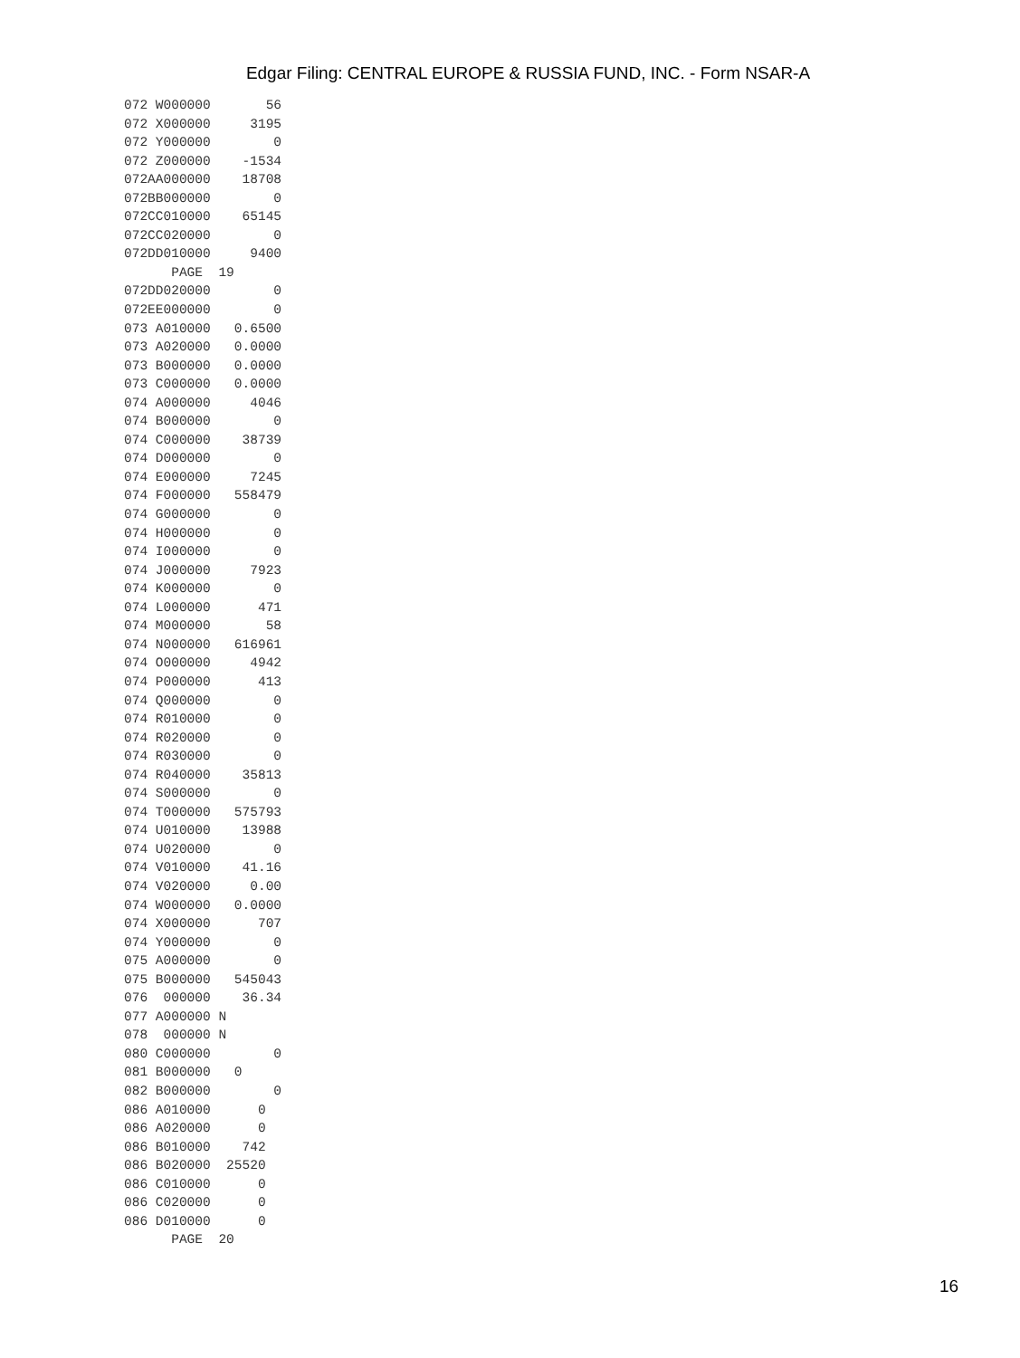Edgar Filing: CENTRAL EUROPE & RUSSIA FUND, INC. - Form NSAR-A
072 W000000       56
072 X000000     3195
072 Y000000        0
072 Z000000    -1534
072AA000000    18708
072BB000000        0
072CC010000    65145
072CC020000        0
072DD010000     9400
      PAGE  19
072DD020000        0
072EE000000        0
073 A010000   0.6500
073 A020000   0.0000
073 B000000   0.0000
073 C000000   0.0000
074 A000000     4046
074 B000000        0
074 C000000    38739
074 D000000        0
074 E000000     7245
074 F000000   558479
074 G000000        0
074 H000000        0
074 I000000        0
074 J000000     7923
074 K000000        0
074 L000000      471
074 M000000       58
074 N000000   616961
074 O000000     4942
074 P000000      413
074 Q000000        0
074 R010000        0
074 R020000        0
074 R030000        0
074 R040000    35813
074 S000000        0
074 T000000   575793
074 U010000    13988
074 U020000        0
074 V010000    41.16
074 V020000     0.00
074 W000000   0.0000
074 X000000      707
074 Y000000        0
075 A000000        0
075 B000000   545043
076  000000    36.34
077 A000000 N
078  000000 N
080 C000000        0
081 B000000   0
082 B000000        0
086 A010000      0
086 A020000      0
086 B010000    742
086 B020000  25520
086 C010000      0
086 C020000      0
086 D010000      0
      PAGE  20
16